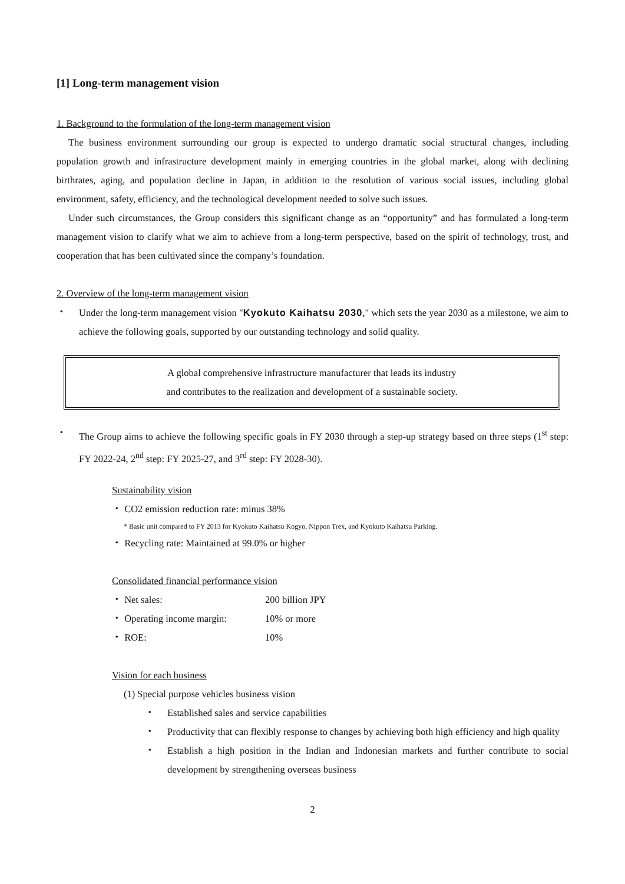[1] Long-term management vision
1. Background to the formulation of the long-term management vision
The business environment surrounding our group is expected to undergo dramatic social structural changes, including population growth and infrastructure development mainly in emerging countries in the global market, along with declining birthrates, aging, and population decline in Japan, in addition to the resolution of various social issues, including global environment, safety, efficiency, and the technological development needed to solve such issues.
Under such circumstances, the Group considers this significant change as an “opportunity” and has formulated a long-term management vision to clarify what we aim to achieve from a long-term perspective, based on the spirit of technology, trust, and cooperation that has been cultivated since the company’s foundation.
2. Overview of the long-term management vision
・
Under the long-term management vision "Kyokuto Kaihatsu 2030," which sets the year 2030 as a milestone, we aim to achieve the following goals, supported by our outstanding technology and solid quality.
A global comprehensive infrastructure manufacturer that leads its industry
and contributes to the realization and development of a sustainable society.
・
The Group aims to achieve the following specific goals in FY 2030 through a step-up strategy based on three steps (1<sup>st</sup> step: FY 2022-24, 2<sup>nd</sup> step: FY 2025-27, and 3<sup>rd</sup> step: FY 2028-30).
Sustainability vision
・ CO2 emission reduction rate: minus 38%
* Basic unit compared to FY 2013 for Kyokuto Kaihatsu Kogyo, Nippon Trex, and Kyokuto Kaihatsu Parking.
・ Recycling rate: Maintained at 99.0% or higher
Consolidated financial performance vision
・ Net sales: 200 billion JPY
・ Operating income margin: 10% or more
・ ROE: 10%
Vision for each business
(1) Special purpose vehicles business vision
・
Established sales and service capabilities
・
Productivity that can flexibly response to changes by achieving both high efficiency and high quality
・
Establish a high position in the Indian and Indonesian markets and further contribute to social development by strengthening overseas business
2